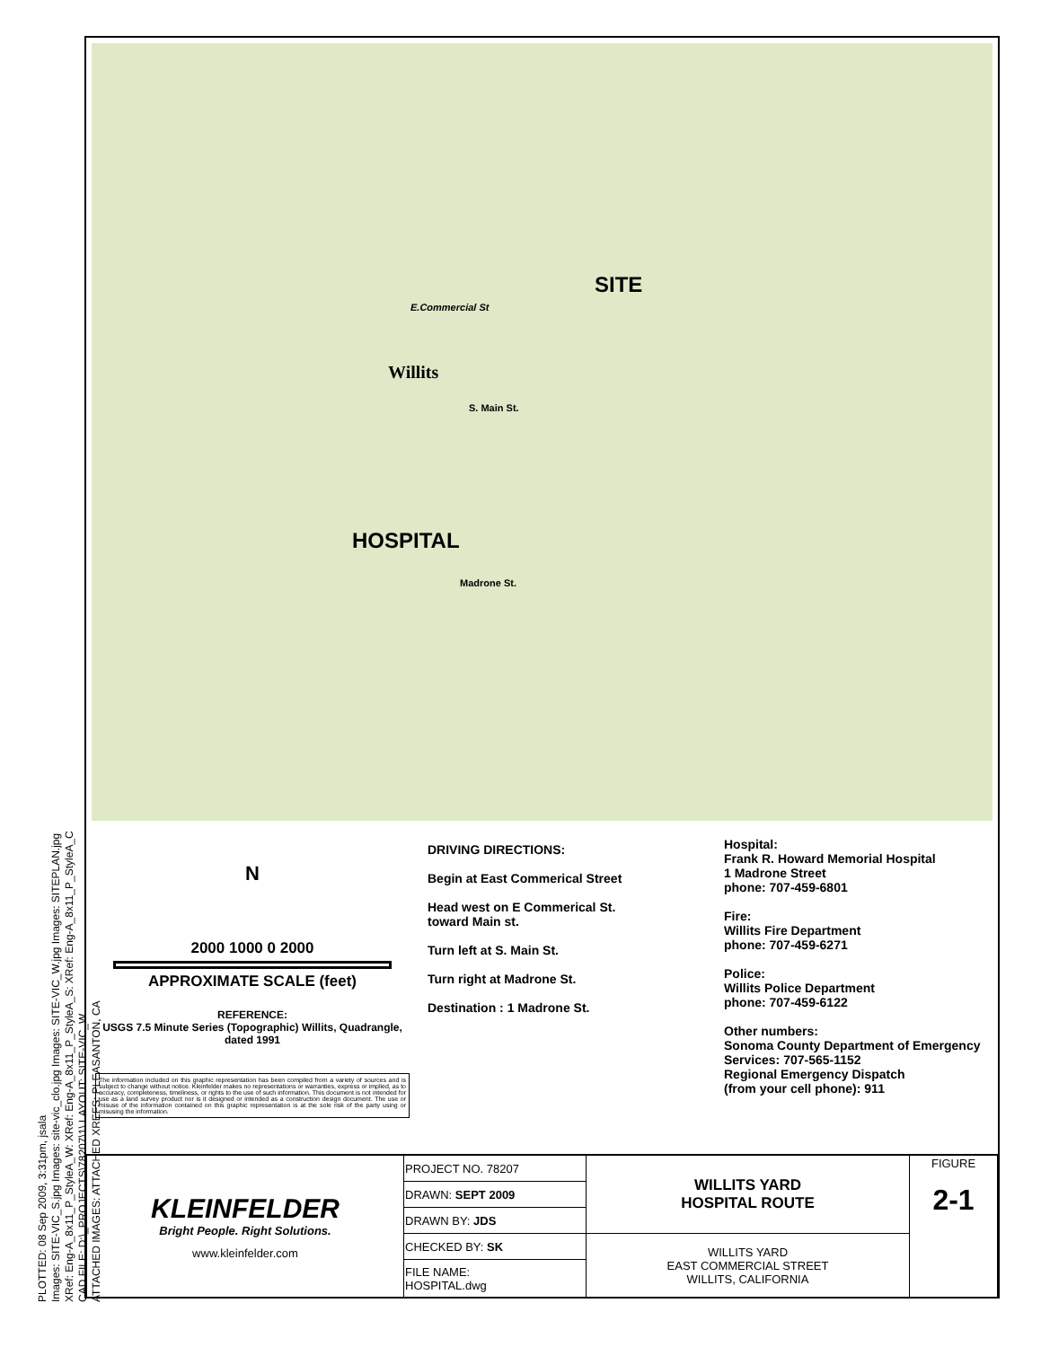PLOTTED: 08 Sep 2009, 3:31pm, jsala
Images: SITE-VIC_S.jpg Images: site-vic_clo.jpg Images: SITE-VIC_W.jpg Images: SITEPLAN.jpg
XRef: Eng-A_8x11_P_StyleA_W: XRef: Eng-A_8x11_P_StyleA_S: XRef: Eng-A_8x11_P_StyleA_C
CAD FILE: D:\_PROJECTS\78207\1\ LAYOUT: SITE-VIC_W
ATTACHED IMAGES: ATTACHED XREFS: PLEASANTON, CA
SITE
E.Commercial St
Willits
S. Main St.
HOSPITAL
Madrone St.
N
2000 1000 0 2000
APPROXIMATE SCALE (feet)
REFERENCE:
USGS 7.5 Minute Series (Topographic) Willits, Quadrangle, dated 1991
The information included on this graphic representation has been compiled from a variety of sources and is subject to change without notice. Kleinfelder makes no representations or warranties, express or implied, as to accuracy, completeness, timeliness, or rights to the use of such information. This document is not intended for use as a land survey product nor is it designed or intended as a construction design document. The use or misuse of the information contained on this graphic representation is at the sole risk of the party using or misusing the information.
DRIVING DIRECTIONS:
Begin at East Commerical Street
Head west on E Commerical St.
toward Main st.
Turn left at S. Main St.
Turn right at Madrone St.
Destination : 1 Madrone St.
Hospital:
Frank R. Howard Memorial Hospital
1 Madrone Street
phone: 707-459-6801
Fire:
Willits Fire Department
phone: 707-459-6271
Police:
Willits Police Department
phone: 707-459-6122
Other numbers:
Sonoma County Department of Emergency Services: 707-565-1152
Regional Emergency Dispatch
(from your cell phone): 911
| KLEINFELDER Bright People. Right Solutions. www.kleinfelder.com | PROJECT NO. 78207 | WILLITS YARD HOSPITAL ROUTE | FIGURE 2-1 |
| | DRAWN: SEPT 2009 | | |
| | DRAWN BY: JDS | | |
| | CHECKED BY: SK | WILLITS YARD EAST COMMERCIAL STREET WILLITS, CALIFORNIA | |
| | FILE NAME: HOSPITAL.dwg | | |